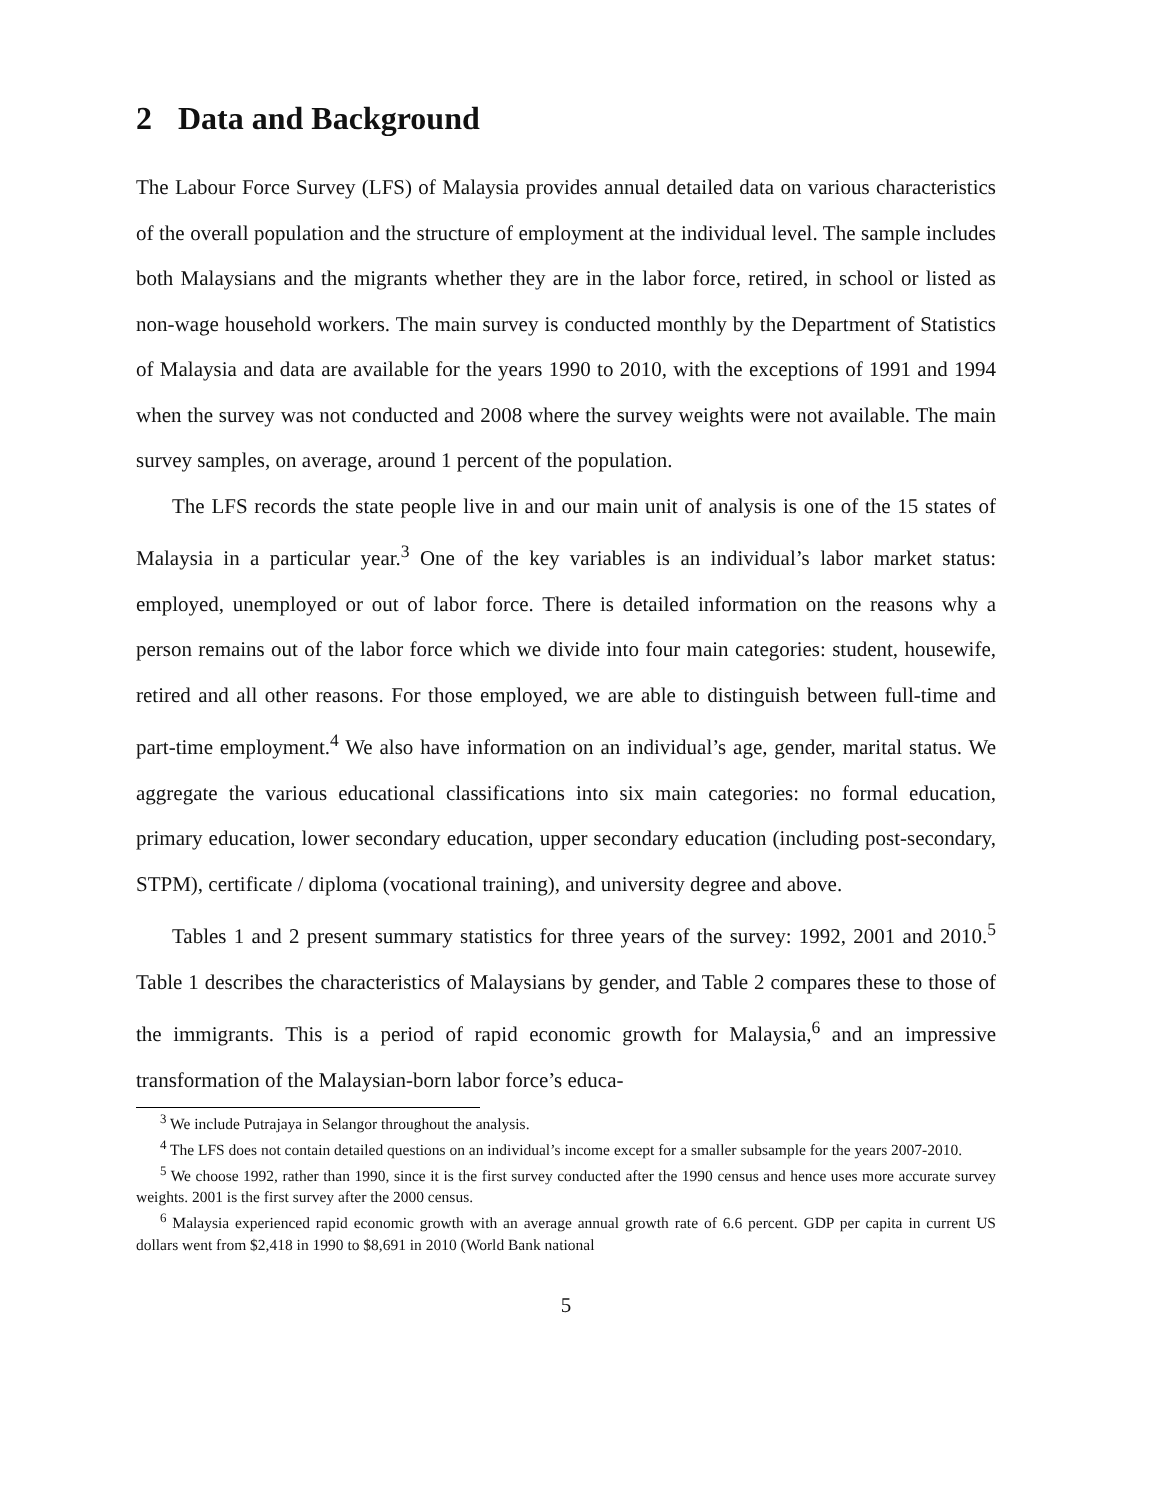2 Data and Background
The Labour Force Survey (LFS) of Malaysia provides annual detailed data on various characteristics of the overall population and the structure of employment at the individual level. The sample includes both Malaysians and the migrants whether they are in the labor force, retired, in school or listed as non-wage household workers. The main survey is conducted monthly by the Department of Statistics of Malaysia and data are available for the years 1990 to 2010, with the exceptions of 1991 and 1994 when the survey was not conducted and 2008 where the survey weights were not available. The main survey samples, on average, around 1 percent of the population.
The LFS records the state people live in and our main unit of analysis is one of the 15 states of Malaysia in a particular year.<sup>3</sup> One of the key variables is an individual’s labor market status: employed, unemployed or out of labor force. There is detailed information on the reasons why a person remains out of the labor force which we divide into four main categories: student, housewife, retired and all other reasons. For those employed, we are able to distinguish between full-time and part-time employment.<sup>4</sup> We also have information on an individual’s age, gender, marital status. We aggregate the various educational classifications into six main categories: no formal education, primary education, lower secondary education, upper secondary education (including post-secondary, STPM), certificate / diploma (vocational training), and university degree and above.
Tables 1 and 2 present summary statistics for three years of the survey: 1992, 2001 and 2010.<sup>5</sup> Table 1 describes the characteristics of Malaysians by gender, and Table 2 compares these to those of the immigrants. This is a period of rapid economic growth for Malaysia,<sup>6</sup> and an impressive transformation of the Malaysian-born labor force’s educa-
<sup>3</sup> We include Putrajaya in Selangor throughout the analysis.
<sup>4</sup> The LFS does not contain detailed questions on an individual’s income except for a smaller subsample for the years 2007-2010.
<sup>5</sup> We choose 1992, rather than 1990, since it is the first survey conducted after the 1990 census and hence uses more accurate survey weights. 2001 is the first survey after the 2000 census.
<sup>6</sup> Malaysia experienced rapid economic growth with an average annual growth rate of 6.6 percent. GDP per capita in current US dollars went from $2,418 in 1990 to $8,691 in 2010 (World Bank national
5